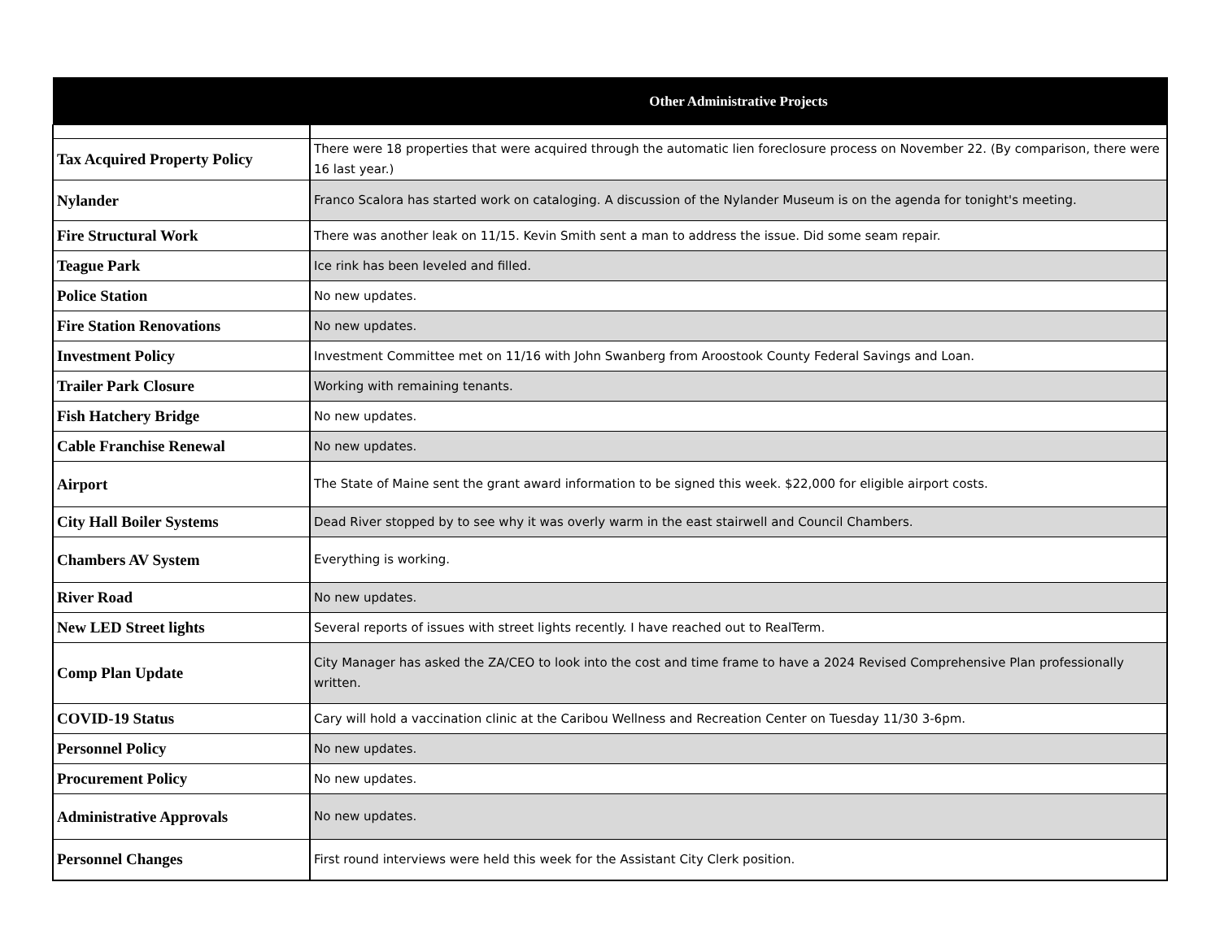| Other Administrative Projects | |
| --- | --- |
| Tax Acquired Property Policy | There were 18 properties that were acquired through the automatic lien foreclosure process on November 22. (By comparison, there were 16 last year.) |
| Nylander | Franco Scalora has started work on cataloging. A discussion of the Nylander Museum is on the agenda for tonight's meeting. |
| Fire Structural Work | There was another leak on 11/15. Kevin Smith sent a man to address the issue. Did some seam repair. |
| Teague Park | Ice rink has been leveled and filled. |
| Police Station | No new updates. |
| Fire Station Renovations | No new updates. |
| Investment Policy | Investment Committee met on 11/16 with John Swanberg from Aroostook County Federal Savings and Loan. |
| Trailer Park Closure | Working with remaining tenants. |
| Fish Hatchery Bridge | No new updates. |
| Cable Franchise Renewal | No new updates. |
| Airport | The State of Maine sent the grant award information to be signed this week. $22,000 for eligible airport costs. |
| City Hall Boiler Systems | Dead River stopped by to see why it was overly warm in the east stairwell and Council Chambers. |
| Chambers AV System | Everything is working. |
| River Road | No new updates. |
| New LED Street lights | Several reports of issues with street lights recently. I have reached out to RealTerm. |
| Comp Plan Update | City Manager has asked the ZA/CEO to look into the cost and time frame to have a 2024 Revised Comprehensive Plan professionally written. |
| COVID-19 Status | Cary will hold a vaccination clinic at the Caribou Wellness and Recreation Center on Tuesday 11/30 3-6pm. |
| Personnel Policy | No new updates. |
| Procurement Policy | No new updates. |
| Administrative Approvals | No new updates. |
| Personnel Changes | First round interviews were held this week for the Assistant City Clerk position. |